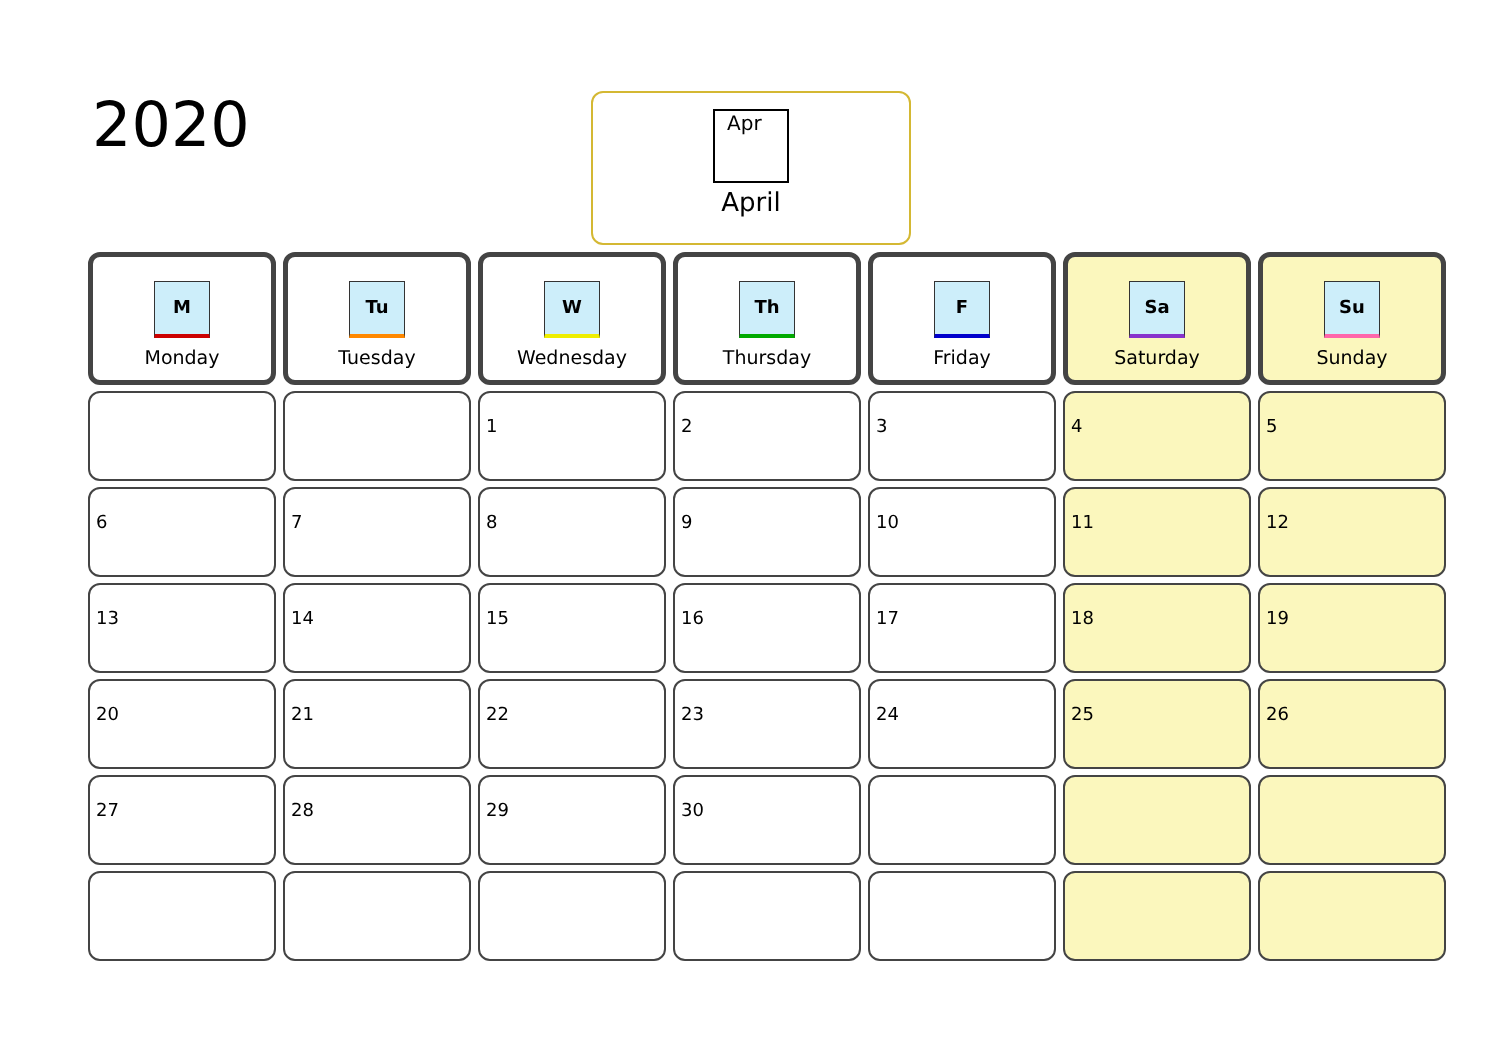2020
Apr
April
| M Monday | Tu Tuesday | W Wednesday | Th Thursday | F Friday | Sa Saturday | Su Sunday |
| --- | --- | --- | --- | --- | --- | --- |
| | | 1 | 2 | 3 | 4 | 5 |
| 6 | 7 | 8 | 9 | 10 | 11 | 12 |
| 13 | 14 | 15 | 16 | 17 | 18 | 19 |
| 20 | 21 | 22 | 23 | 24 | 25 | 26 |
| 27 | 28 | 29 | 30 | | | |